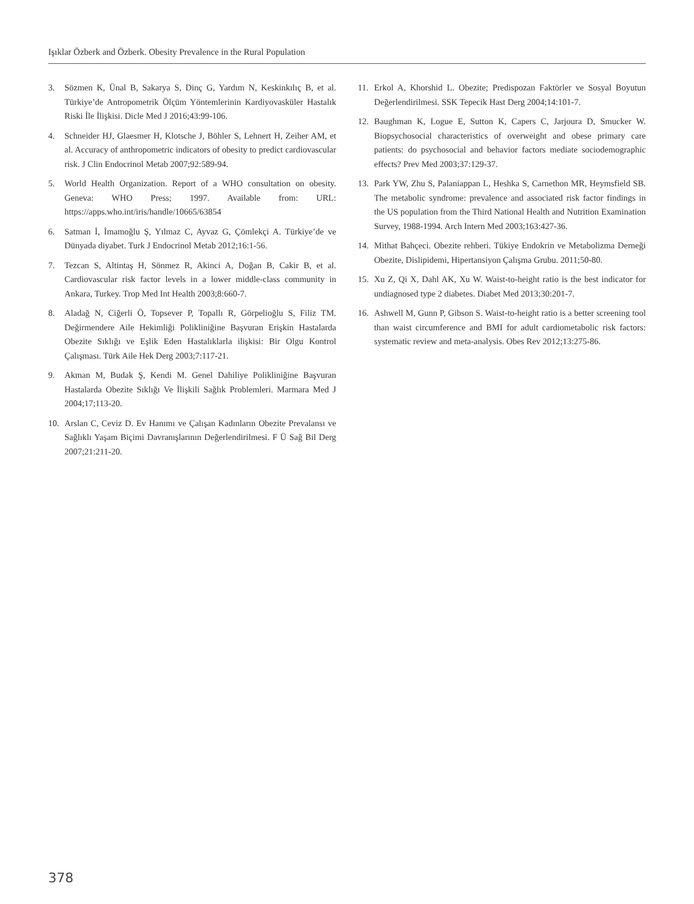Işıklar Özberk and Özberk. Obesity Prevalence in the Rural Population
3. Sözmen K, Ünal B, Sakarya S, Dinç G, Yardım N, Keskinkılıç B, et al. Türkiye’de Antropometrik Ölçüm Yöntemlerinin Kardiyovasküler Hastalık Riski İle İlişkisi. Dicle Med J 2016;43:99-106.
4. Schneider HJ, Glaesmer H, Klotsche J, Böhler S, Lehnert H, Zeiher AM, et al. Accuracy of anthropometric indicators of obesity to predict cardiovascular risk. J Clin Endocrinol Metab 2007;92:589-94.
5. World Health Organization. Report of a WHO consultation on obesity. Geneva: WHO Press; 1997. Available from: URL: https://apps.who.int/iris/handle/10665/63854
6. Satman İ, İmamoğlu Ş, Yılmaz C, Ayvaz G, Çömlekçi A. Türkiye’de ve Dünyada diyabet. Turk J Endocrinol Metab 2012;16:1-56.
7. Tezcan S, Altintaş H, Sönmez R, Akinci A, Doğan B, Cakir B, et al. Cardiovascular risk factor levels in a lower middle-class community in Ankara, Turkey. Trop Med Int Health 2003;8:660-7.
8. Aladağ N, Ciğerli Ö, Topsever P, Topallı R, Görpelioğlu S, Filiz TM. Değirmendere Aile Hekimliği Polikliniğine Başvuran Erişkin Hastalarda Obezite Sıklığı ve Eşlik Eden Hastalıklarla ilişkisi: Bir Olgu Kontrol Çalışması. Türk Aile Hek Derg 2003;7:117-21.
9. Akman M, Budak Ş, Kendi M. Genel Dahiliye Polikliniğine Başvuran Hastalarda Obezite Sıklığı Ve İlişkili Sağlık Problemleri. Marmara Med J 2004;17;113-20.
10. Arslan C, Ceviz D. Ev Hanımı ve Çalışan Kadınların Obezite Prevalansı ve Sağlıklı Yaşam Biçimi Davranışlarının Değerlendirilmesi. F Ü Sağ Bil Derg 2007;21:211-20.
11. Erkol A, Khorshid L. Obezite; Predispozan Faktörler ve Sosyal Boyutun Değerlendirilmesi. SSK Tepecik Hast Derg 2004;14:101-7.
12. Baughman K, Logue E, Sutton K, Capers C, Jarjoura D, Smucker W. Biopsychosocial characteristics of overweight and obese primary care patients: do psychosocial and behavior factors mediate sociodemographic effects? Prev Med 2003;37:129-37.
13. Park YW, Zhu S, Palaniappan L, Heshka S, Carnethon MR, Heymsfield SB. The metabolic syndrome: prevalence and associated risk factor findings in the US population from the Third National Health and Nutrition Examination Survey, 1988-1994. Arch Intern Med 2003;163:427-36.
14. Mithat Bahçeci. Obezite rehberi. Tükiye Endokrin ve Metabolizma Derneği Obezite, Dislipidemi, Hipertansiyon Çalışma Grubu. 2011;50-80.
15. Xu Z, Qi X, Dahl AK, Xu W. Waist-to-height ratio is the best indicator for undiagnosed type 2 diabetes. Diabet Med 2013;30:201-7.
16. Ashwell M, Gunn P, Gibson S. Waist-to-height ratio is a better screening tool than waist circumference and BMI for adult cardiometabolic risk factors: systematic review and meta-analysis. Obes Rev 2012;13:275-86.
378